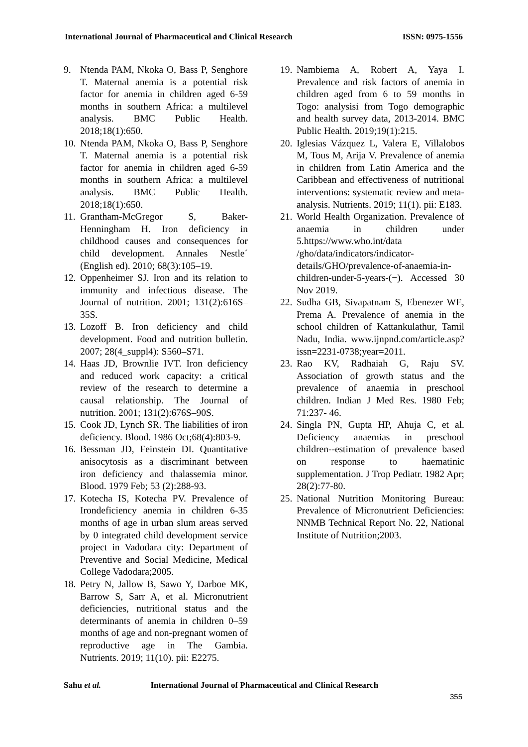International Journal of Pharmaceutical and Clinical Research
ISSN: 0975-1556
9. Ntenda PAM, Nkoka O, Bass P, Senghore T. Maternal anemia is a potential risk factor for anemia in children aged 6-59 months in southern Africa: a multilevel analysis. BMC Public Health. 2018;18(1):650.
10.
Ntenda PAM, Nkoka O, Bass P, Senghore T. Maternal anemia is a potential risk factor for anemia in children aged 6-59 months in southern Africa: a multilevel analysis. BMC Public Health. 2018;18(1):650.
11.
Grantham-McGregor S, Baker-Henningham H. Iron deficiency in childhood causes and consequences for child development. Annales Nestle´ (English ed). 2010; 68(3):105–19.
12.
Oppenheimer SJ. Iron and its relation to immunity and infectious disease. The Journal of nutrition. 2001; 131(2):616S–35S.
13.
Lozoff B. Iron deficiency and child development. Food and nutrition bulletin. 2007; 28(4_suppl4): S560–S71.
14.
Haas JD, Brownlie IVT. Iron deficiency and reduced work capacity: a critical review of the research to determine a causal relationship. The Journal of nutrition. 2001; 131(2):676S–90S.
15.
Cook JD, Lynch SR. The liabilities of iron deficiency. Blood. 1986 Oct;68(4):803-9.
16.
Bessman JD, Feinstein DI. Quantitative anisocytosis as a discriminant between iron deficiency and thalassemia minor. Blood. 1979 Feb; 53 (2):288-93.
17.
Kotecha IS, Kotecha PV. Prevalence of Irondeficiency anemia in children 6-35 months of age in urban slum areas served by 0 integrated child development service project in Vadodara city: Department of Preventive and Social Medicine, Medical College Vadodara;2005.
18.
Petry N, Jallow B, Sawo Y, Darboe MK, Barrow S, Sarr A, et al. Micronutrient deficiencies, nutritional status and the determinants of anemia in children 0–59 months of age and non-pregnant women of reproductive age in The Gambia. Nutrients. 2019; 11(10). pii: E2275.
19.
Nambiema A, Robert A, Yaya I. Prevalence and risk factors of anemia in children aged from 6 to 59 months in Togo: analysisi from Togo demographic and health survey data, 2013-2014. BMC Public Health. 2019;19(1):215.
20.
Iglesias Vázquez L, Valera E, Villalobos M, Tous M, Arija V. Prevalence of anemia in children from Latin America and the Caribbean and effectiveness of nutritional interventions: systematic review and meta-analysis. Nutrients. 2019; 11(1). pii: E183.
21.
World Health Organization. Prevalence of anaemia in children under 5.https://www.who.int/data /gho/data/indicators/indicator-details/GHO/prevalence-of-anaemia-in-children-under-5-years-(−). Accessed 30 Nov 2019.
22.
Sudha GB, Sivapatnam S, Ebenezer WE, Prema A. Prevalence of anemia in the school children of Kattankulathur, Tamil Nadu, India. www.ijnpnd.com/article.asp?issn=2231-0738;year=2011.
23.
Rao KV, Radhaiah G, Raju SV. Association of growth status and the prevalence of anaemia in preschool children. Indian J Med Res. 1980 Feb; 71:237- 46.
24.
Singla PN, Gupta HP, Ahuja C, et al. Deficiency anaemias in preschool children--estimation of prevalence based on response to haematinic supplementation. J Trop Pediatr. 1982 Apr; 28(2):77-80.
25.
National Nutrition Monitoring Bureau: Prevalence of Micronutrient Deficiencies: NNMB Technical Report No. 22, National Institute of Nutrition;2003.
Sahu et al. International Journal of Pharmaceutical and Clinical Research
355